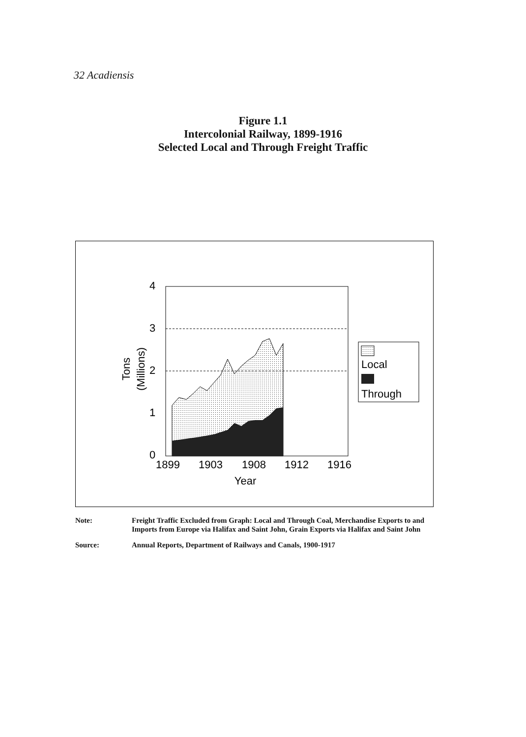32 Acadiensis
Figure 1.1
Intercolonial Railway, 1899-1916
Selected Local and Through Freight Traffic
4
3
2
1
0
1899
1903
1908
1912
1916
Year
Tons
(Millions)
Local
Through
Note: Freight Traffic Excluded from Graph: Local and Through Coal, Merchandise Exports to and Imports from Europe via Halifax and Saint John, Grain Exports via Halifax and Saint John
Source: Annual Reports, Department of Railways and Canals, 1900-1917